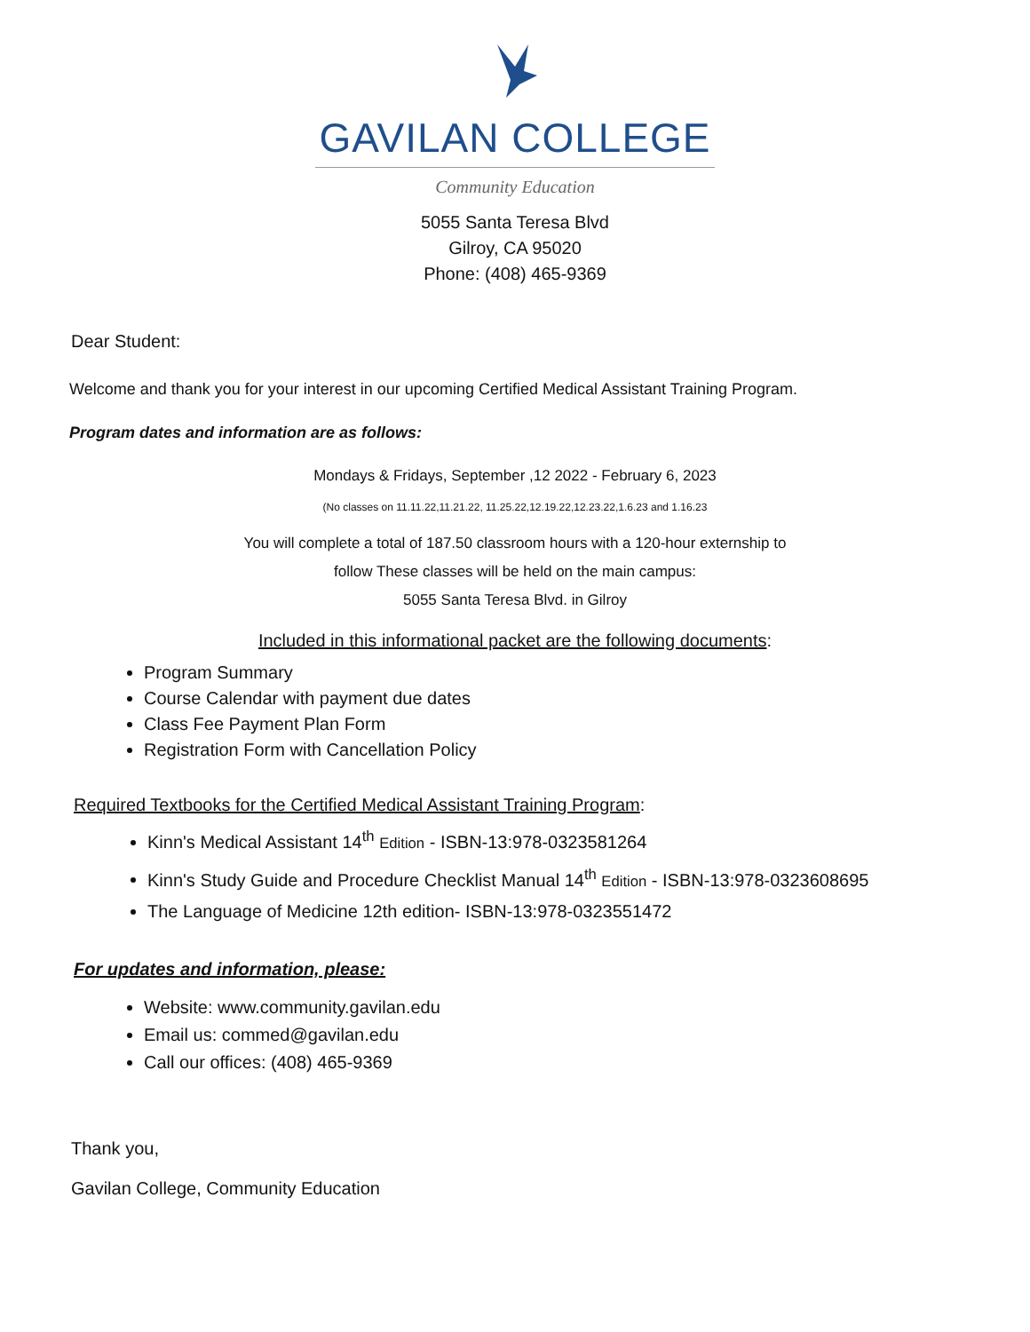GAVILAN COLLEGE
Community Education
5055 Santa Teresa Blvd
Gilroy, CA 95020
Phone: (408) 465-9369
Dear Student:
Welcome and thank you for your interest in our upcoming Certified Medical Assistant Training Program.
Program dates and information are as follows:
Mondays & Fridays, September ,12 2022 - February 6, 2023
(No classes on 11.11.22,11.21.22, 11.25.22,12.19.22,12.23.22,1.6.23 and 1.16.23
You will complete a total of 187.50 classroom hours with a 120-hour externship to
follow These classes will be held on the main campus:
5055 Santa Teresa Blvd. in Gilroy
Included in this informational packet are the following documents:
Program Summary
Course Calendar with payment due dates
Class Fee Payment Plan Form
Registration Form with Cancellation Policy
Required Textbooks for the Certified Medical Assistant Training Program:
Kinn's Medical Assistant 14<sup>th</sup> Edition - ISBN-13:978-0323581264
Kinn's Study Guide and Procedure Checklist Manual 14<sup>th</sup> Edition - ISBN-13:978-0323608695
The Language of Medicine 12th edition- ISBN-13:978-0323551472
For updates and information, please:
Website: www.community.gavilan.edu
Email us: commed@gavilan.edu
Call our offices: (408) 465-9369
Thank you,
Gavilan College, Community Education